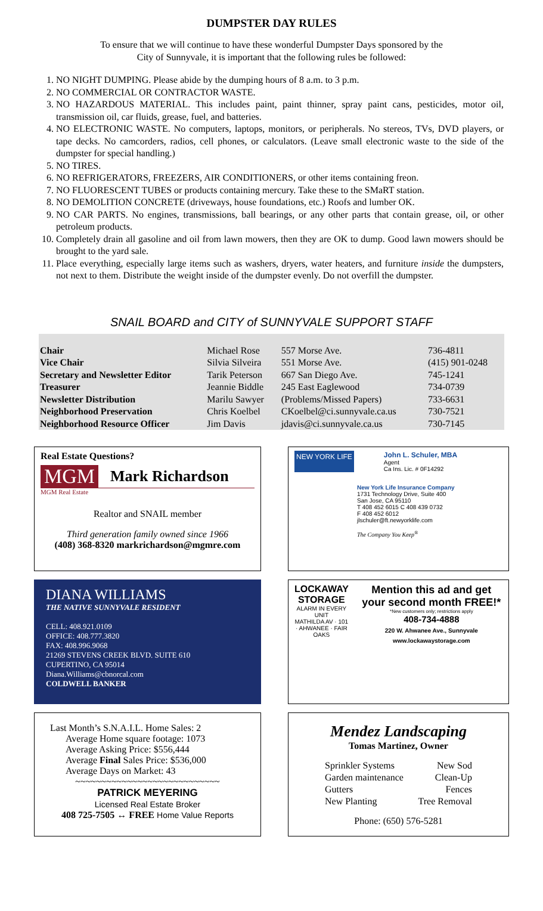DUMPSTER DAY RULES
To ensure that we will continue to have these wonderful Dumpster Days sponsored by the
City of Sunnyvale, it is important that the following rules be followed:
1. NO NIGHT DUMPING. Please abide by the dumping hours of 8 a.m. to 3 p.m.
2. NO COMMERCIAL OR CONTRACTOR WASTE.
3. NO HAZARDOUS MATERIAL. This includes paint, paint thinner, spray paint cans, pesticides, motor oil, transmission oil, car fluids, grease, fuel, and batteries.
4. NO ELECTRONIC WASTE. No computers, laptops, monitors, or peripherals. No stereos, TVs, DVD players, or tape decks. No camcorders, radios, cell phones, or calculators. (Leave small electronic waste to the side of the dumpster for special handling.)
5. NO TIRES.
6. NO REFRIGERATORS, FREEZERS, AIR CONDITIONERS, or other items containing freon.
7. NO FLUORESCENT TUBES or products containing mercury. Take these to the SMaRT station.
8. NO DEMOLITION CONCRETE (driveways, house foundations, etc.) Roofs and lumber OK.
9. NO CAR PARTS. No engines, transmissions, ball bearings, or any other parts that contain grease, oil, or other petroleum products.
10. Completely drain all gasoline and oil from lawn mowers, then they are OK to dump. Good lawn mowers should be brought to the yard sale.
11. Place everything, especially large items such as washers, dryers, water heaters, and furniture inside the dumpsters, not next to them. Distribute the weight inside of the dumpster evenly. Do not overfill the dumpster.
SNAIL BOARD and CITY of SUNNYVALE SUPPORT STAFF
| Chair | Michael Rose | 557 Morse Ave. | 736-4811 |
| Vice Chair | Silvia Silveira | 551 Morse Ave. | (415) 901-0248 |
| Secretary and Newsletter Editor | Tarik Peterson | 667 San Diego Ave. | 745-1241 |
| Treasurer | Jeannie Biddle | 245 East Eaglewood | 734-0739 |
| Newsletter Distribution | Marilu Sawyer | (Problems/Missed Papers) | 733-6631 |
| Neighborhood Preservation | Chris Koelbel | CKoelbel@ci.sunnyvale.ca.us | 730-7521 |
| Neighborhood Resource Officer | Jim Davis | jdavis@ci.sunnyvale.ca.us | 730-7145 |
Real Estate Questions?
MGM Mark Richardson
MGM Real Estate
Realtor and SNAIL member
Third generation family owned since 1966
(408) 368-8320 markrichardson@mgmre.com
NEW YORK LIFE
John L. Schuler, MBA
Agent
Ca Ins. Lic. # 0F14292
New York Life Insurance Company
1731 Technology Drive, Suite 400
San Jose, CA 95110
T 408 452 6015 C 408 439 0732
F 408 452 6012
jlschuler@ft.newyorklife.com
The Company You Keep<sup>®</sup>
DIANA WILLIAMS
THE NATIVE SUNNYVALE RESIDENT
CELL: 408.921.0109
OFFICE: 408.777.3820
FAX: 408.996.9068
21269 STEVENS CREEK BLVD. SUITE 610
CUPERTINO, CA 95014
Diana.Williams@cbnorcal.com
COLDWELL BANKER
LOCKAWAY STORAGE
ALARM IN EVERY UNIT
MATHILDA AV · 101 · AHWANEE · FAIR OAKS
Mention this ad and get your second month FREE!*
*New customers only; restrictions apply
408-734-4888
220 W. Ahwanee Ave., Sunnyvale
www.lockawaystorage.com
Last Month’s S.N.A.I.L. Home Sales: 2
Average Home square footage: 1073
Average Asking Price: $556,444
Average Final Sales Price: $536,000
Average Days on Market: 43
~~~~~~~~~~~~~~~~~~~~~~~~~~~~
PATRICK MEYERING
Licensed Real Estate Broker
408 725-7505 ↔ FREE Home Value Reports
Mendez Landscaping
Tomas Martinez, Owner
| Sprinkler Systems | New Sod |
| Garden maintenance | Clean-Up |
| Gutters | Fences |
| New Planting | Tree Removal |
Phone: (650) 576-5281